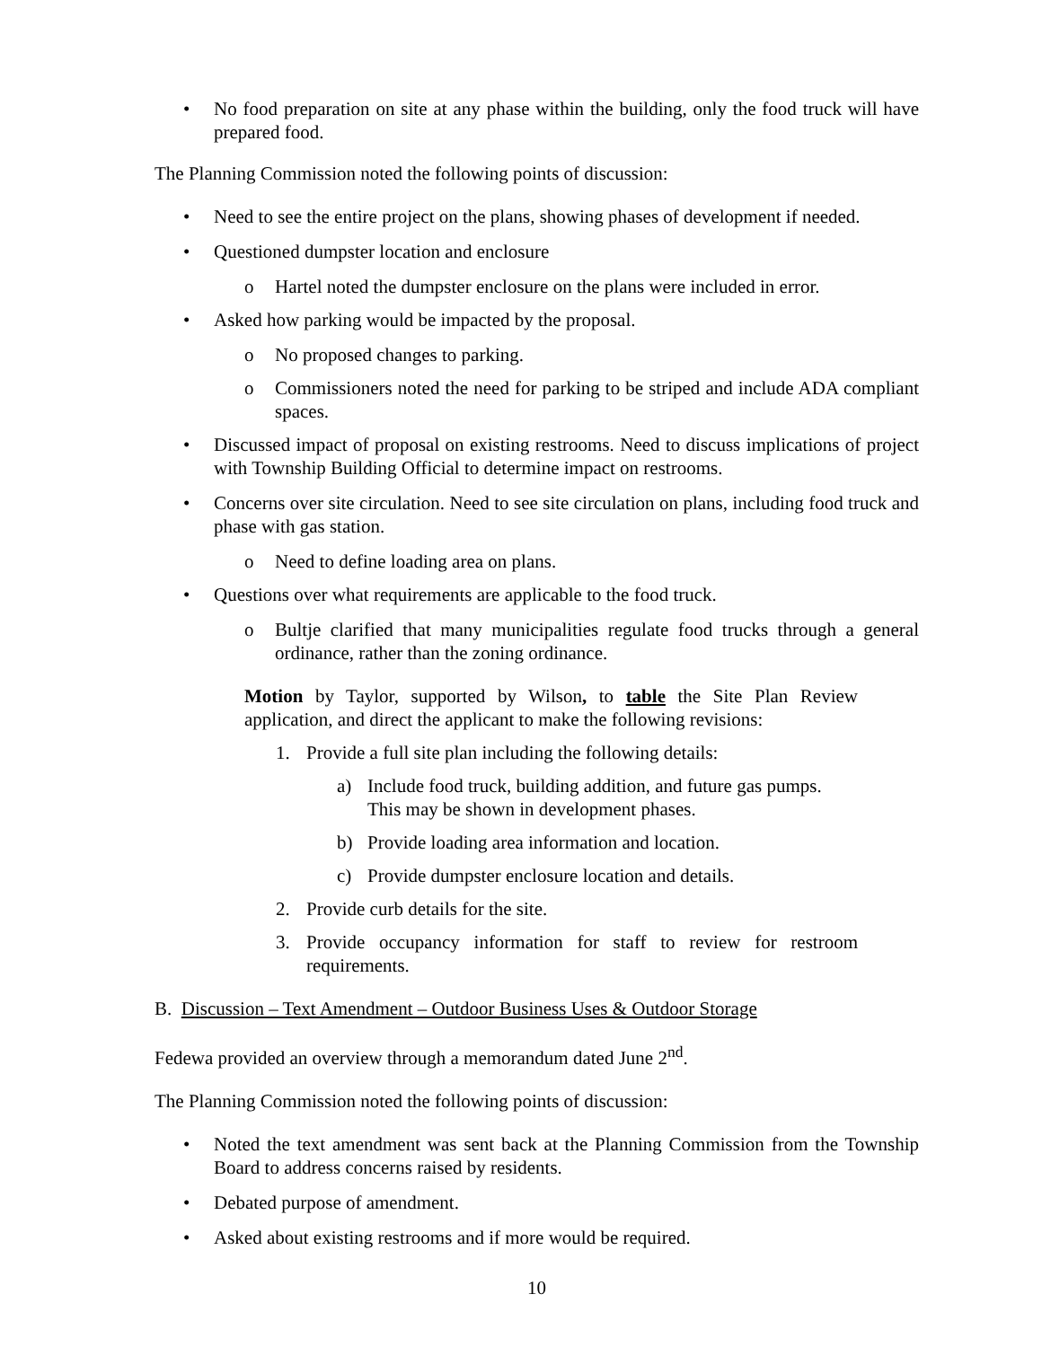• No food preparation on site at any phase within the building, only the food truck will have prepared food.
The Planning Commission noted the following points of discussion:
• Need to see the entire project on the plans, showing phases of development if needed.
• Questioned dumpster location and enclosure
o Hartel noted the dumpster enclosure on the plans were included in error.
• Asked how parking would be impacted by the proposal.
o No proposed changes to parking.
o Commissioners noted the need for parking to be striped and include ADA compliant spaces.
• Discussed impact of proposal on existing restrooms. Need to discuss implications of project with Township Building Official to determine impact on restrooms.
• Concerns over site circulation. Need to see site circulation on plans, including food truck and phase with gas station.
o Need to define loading area on plans.
• Questions over what requirements are applicable to the food truck.
o Bultje clarified that many municipalities regulate food trucks through a general ordinance, rather than the zoning ordinance.
Motion by Taylor, supported by Wilson, to table the Site Plan Review application, and direct the applicant to make the following revisions:
1. Provide a full site plan including the following details:
a) Include food truck, building addition, and future gas pumps. This may be shown in development phases.
b) Provide loading area information and location.
c) Provide dumpster enclosure location and details.
2. Provide curb details for the site.
3. Provide occupancy information for staff to review for restroom requirements.
B. Discussion – Text Amendment – Outdoor Business Uses & Outdoor Storage
Fedewa provided an overview through a memorandum dated June 2<sup>nd</sup>.
The Planning Commission noted the following points of discussion:
• Noted the text amendment was sent back at the Planning Commission from the Township Board to address concerns raised by residents.
• Debated purpose of amendment.
• Asked about existing restrooms and if more would be required.
10